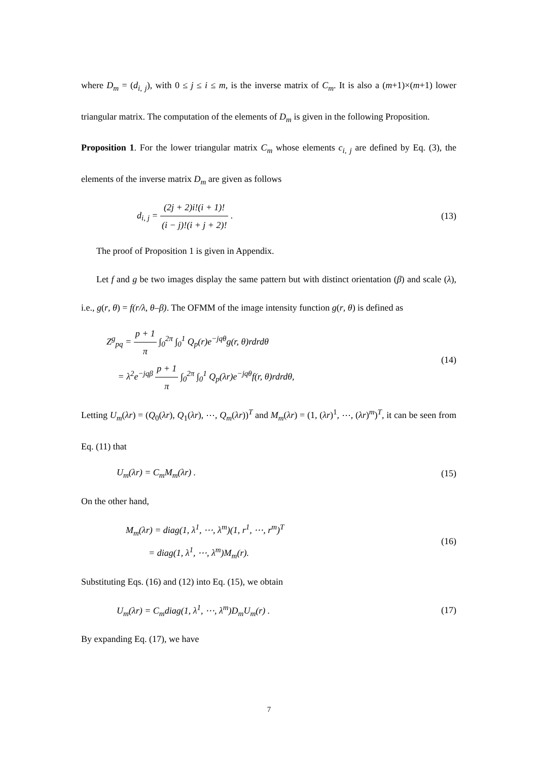where D<sub>m</sub> = (d<sub>i, j</sub>), with 0 ≤ j ≤ i ≤ m, is the inverse matrix of C<sub>m</sub>. It is also a (m+1)×(m+1) lower triangular matrix. The computation of the elements of D<sub>m</sub> is given in the following Proposition.
Proposition 1. For the lower triangular matrix C<sub>m</sub> whose elements c<sub>i, j</sub> are defined by Eq. (3), the elements of the inverse matrix D<sub>m</sub> are given as follows
d<sub>i, j</sub> = (2j + 2)i!(i + 1)! (i − j)!(i + j + 2)! .
(13)
The proof of Proposition 1 is given in Appendix.
Let f and g be two images display the same pattern but with distinct orientation (β) and scale (λ), i.e., g(r, θ) = f(r/λ, θ–β). The OFMM of the image intensity function g(r, θ) is defined as
Z<sup>g</sup><sub>pq</sub> = p + 1 π ∫<sub>0</sub><sup>2π</sup> ∫<sub>0</sub><sup>1</sup> Q<sub>p</sub>(r)e<sup>−jqθ</sup>g(r, θ)rdrdθ
= λ<sup>2</sup>e<sup>−jqβ</sup> p + 1 π ∫<sub>0</sub><sup>2π</sup> ∫<sub>0</sub><sup>1</sup> Q<sub>p</sub>(λr)e<sup>−jqθ</sup>f(r, θ)rdrdθ,
(14)
Letting U<sub>m</sub>(λr) = (Q<sub>0</sub>(λr), Q<sub>1</sub>(λr), ⋯, Q<sub>m</sub>(λr))<sup>T</sup> and M<sub>m</sub>(λr) = (1, (λr)<sup>1</sup>, ⋯, (λr)<sup>m</sup>)<sup>T</sup>, it can be seen from Eq. (11) that
U<sub>m</sub>(λr) = C<sub>m</sub>M<sub>m</sub>(λr) .
(15)
On the other hand,
M<sub>m</sub>(λr) = diag(1, λ<sup>1</sup>, ⋯, λ<sup>m</sup>)(1, r<sup>1</sup>, ⋯, r<sup>m</sup>)<sup>T</sup>
= diag(1, λ<sup>1</sup>, ⋯, λ<sup>m</sup>)M<sub>m</sub>(r).
(16)
Substituting Eqs. (16) and (12) into Eq. (15), we obtain
U<sub>m</sub>(λr) = C<sub>m</sub>diag(1, λ<sup>1</sup>, ⋯, λ<sup>m</sup>)D<sub>m</sub>U<sub>m</sub>(r) .
(17)
By expanding Eq. (17), we have
7